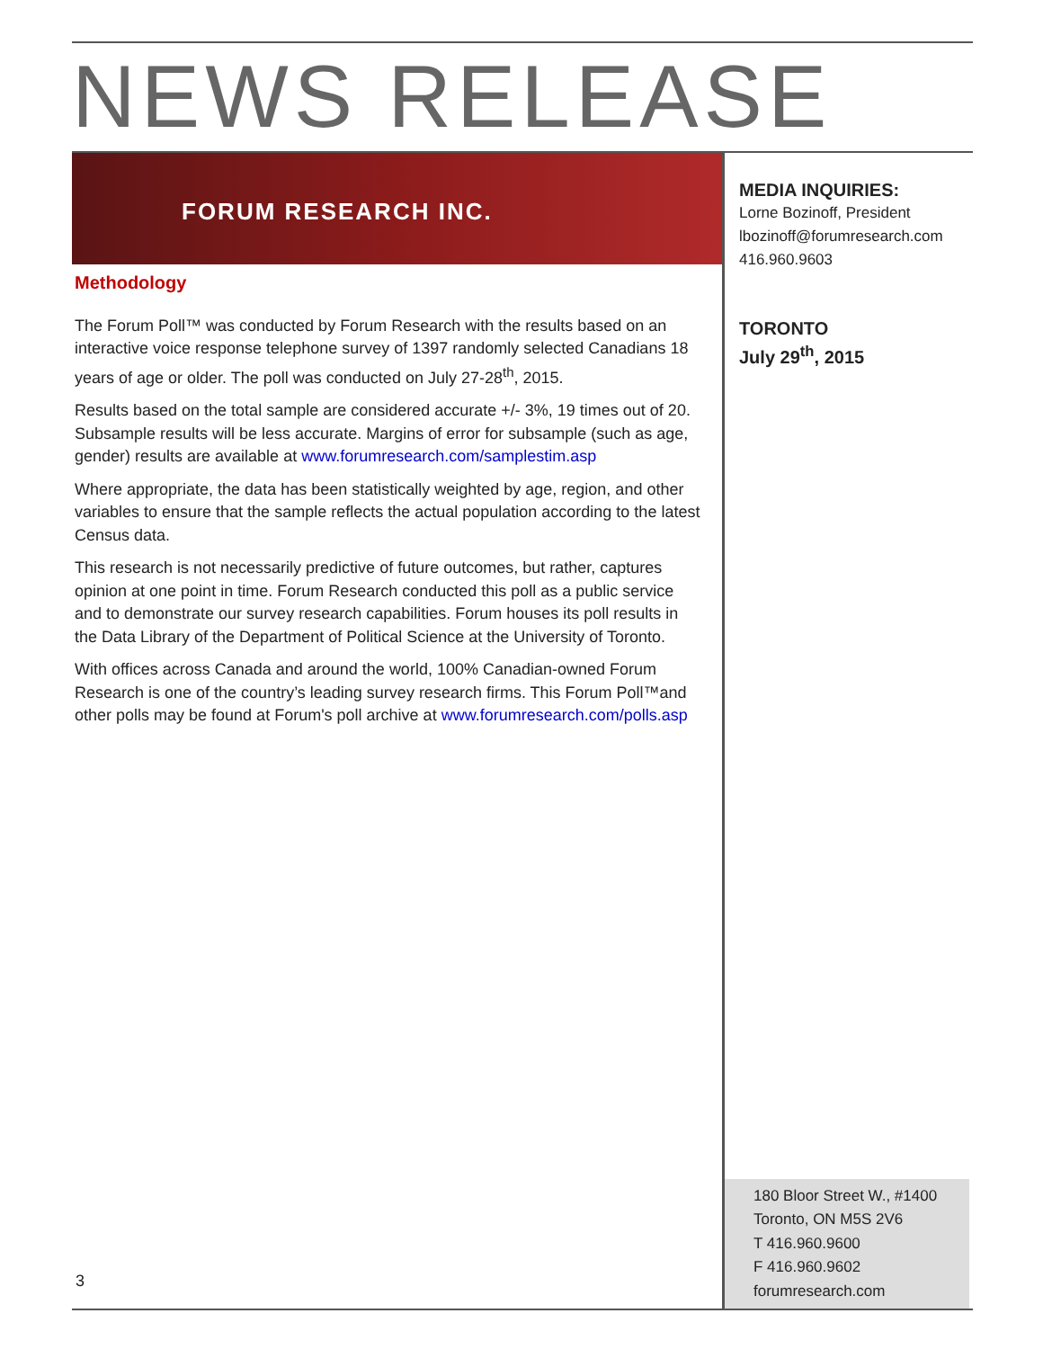NEWS RELEASE
FORUM RESEARCH INC.
Methodology
The Forum Poll™ was conducted by Forum Research with the results based on an interactive voice response telephone survey of 1397 randomly selected Canadians 18 years of age or older. The poll was conducted on July 27-28<sup>th</sup>, 2015.
Results based on the total sample are considered accurate +/- 3%, 19 times out of 20. Subsample results will be less accurate. Margins of error for subsample (such as age, gender) results are available at www.forumresearch.com/samplestim.asp
Where appropriate, the data has been statistically weighted by age, region, and other variables to ensure that the sample reflects the actual population according to the latest Census data.
This research is not necessarily predictive of future outcomes, but rather, captures opinion at one point in time. Forum Research conducted this poll as a public service and to demonstrate our survey research capabilities. Forum houses its poll results in the Data Library of the Department of Political Science at the University of Toronto.
With offices across Canada and around the world, 100% Canadian-owned Forum Research is one of the country’s leading survey research firms. This Forum Poll™and other polls may be found at Forum's poll archive at www.forumresearch.com/polls.asp
3
MEDIA INQUIRIES:
Lorne Bozinoff, President
lbozinoff@forumresearch.com
416.960.9603
TORONTO
July 29<sup>th</sup>, 2015
180 Bloor Street W., #1400
Toronto, ON M5S 2V6
T 416.960.9600
F 416.960.9602
forumresearch.com